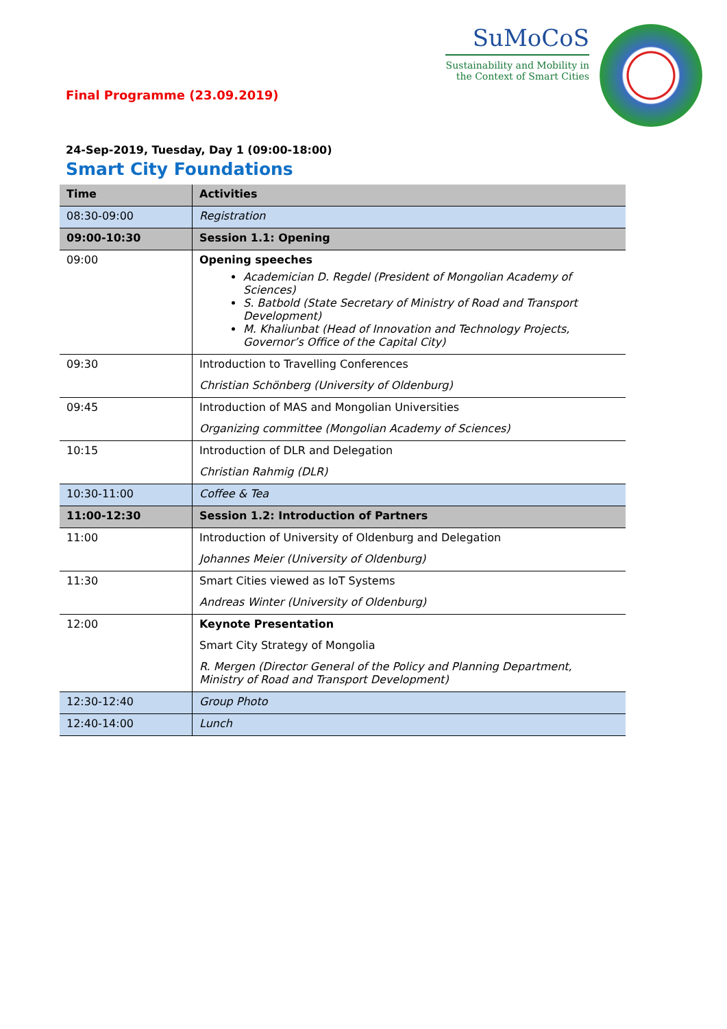SuMoCoS
Sustainability and Mobility in the Context of Smart Cities
Final Programme (23.09.2019)
24-Sep-2019, Tuesday, Day 1 (09:00-18:00)
Smart City Foundations
| Time | Activities |
| --- | --- |
| 08:30-09:00 | Registration |
| 09:00-10:30 | Session 1.1: Opening |
| 09:00 | Opening speeches Academician D. Regdel (President of Mongolian Academy of Sciences) S. Batbold (State Secretary of Ministry of Road and Transport Development) M. Khaliunbat (Head of Innovation and Technology Projects, Governor’s Office of the Capital City) |
| 09:30 | Introduction to Travelling Conferences Christian Schönberg (University of Oldenburg) |
| 09:45 | Introduction of MAS and Mongolian Universities Organizing committee (Mongolian Academy of Sciences) |
| 10:15 | Introduction of DLR and Delegation Christian Rahmig (DLR) |
| 10:30-11:00 | Coffee & Tea |
| 11:00-12:30 | Session 1.2: Introduction of Partners |
| 11:00 | Introduction of University of Oldenburg and Delegation Johannes Meier (University of Oldenburg) |
| 11:30 | Smart Cities viewed as IoT Systems Andreas Winter (University of Oldenburg) |
| 12:00 | Keynote Presentation Smart City Strategy of Mongolia R. Mergen (Director General of the Policy and Planning Department, Ministry of Road and Transport Development) |
| 12:30-12:40 | Group Photo |
| 12:40-14:00 | Lunch |